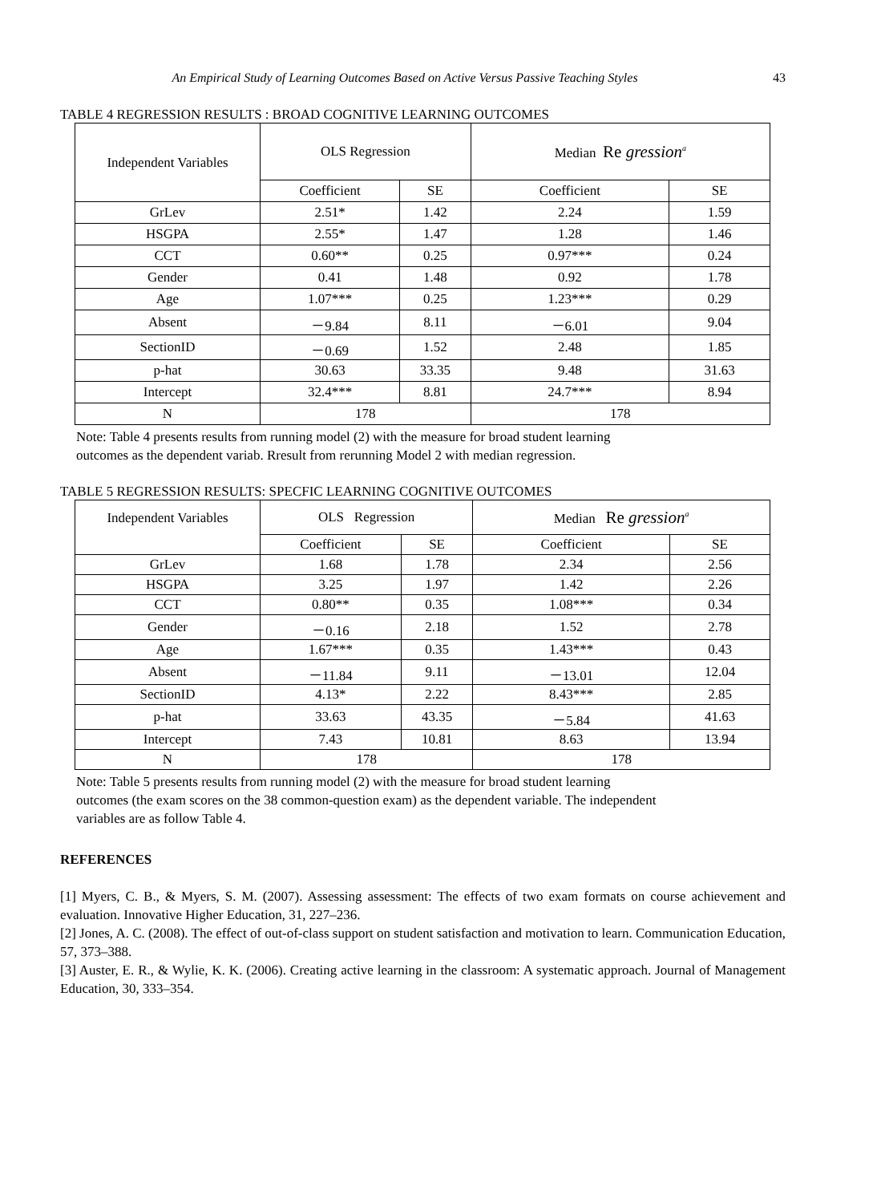An Empirical Study of Learning Outcomes Based on Active Versus Passive Teaching Styles 43
TABLE 4 REGRESSION RESULTS : BROAD COGNITIVE LEARNING OUTCOMES
| Independent Variables | OLS Regression | | Median Re gression<sup>a</sup> | |
| --- | --- | --- | --- | --- |
| | Coefficient | SE | Coefficient | SE |
| GrLev | 2.51* | 1.42 | 2.24 | 1.59 |
| HSGPA | 2.55* | 1.47 | 1.28 | 1.46 |
| CCT | 0.60** | 0.25 | 0.97*** | 0.24 |
| Gender | 0.41 | 1.48 | 0.92 | 1.78 |
| Age | 1.07*** | 0.25 | 1.23*** | 0.29 |
| Absent | －9.84 | 8.11 | －6.01 | 9.04 |
| SectionID | －0.69 | 1.52 | 2.48 | 1.85 |
| p-hat | 30.63 | 33.35 | 9.48 | 31.63 |
| Intercept | 32.4*** | 8.81 | 24.7*** | 8.94 |
| N | 178 | | 178 | |
Note: Table 4 presents results from running model (2) with the measure for broad student learning
outcomes as the dependent variab. Rresult from rerunning Model 2 with median regression.
TABLE 5 REGRESSION RESULTS: SPECFIC LEARNING COGNITIVE OUTCOMES
| Independent Variables | OLS Regression | | Median Re gression<sup>a</sup> | |
| --- | --- | --- | --- | --- |
| | Coefficient | SE | Coefficient | SE |
| GrLev | 1.68 | 1.78 | 2.34 | 2.56 |
| HSGPA | 3.25 | 1.97 | 1.42 | 2.26 |
| CCT | 0.80** | 0.35 | 1.08*** | 0.34 |
| Gender | －0.16 | 2.18 | 1.52 | 2.78 |
| Age | 1.67*** | 0.35 | 1.43*** | 0.43 |
| Absent | －11.84 | 9.11 | －13.01 | 12.04 |
| SectionID | 4.13* | 2.22 | 8.43*** | 2.85 |
| p-hat | 33.63 | 43.35 | －5.84 | 41.63 |
| Intercept | 7.43 | 10.81 | 8.63 | 13.94 |
| N | 178 | | 178 | |
Note: Table 5 presents results from running model (2) with the measure for broad student learning
outcomes (the exam scores on the 38 common-question exam) as the dependent variable. The independent
variables are as follow Table 4.
REFERENCES
[1] Myers, C. B., & Myers, S. M. (2007). Assessing assessment: The effects of two exam formats on course achievement and evaluation. Innovative Higher Education, 31, 227–236.
[2] Jones, A. C. (2008). The effect of out-of-class support on student satisfaction and motivation to learn. Communication Education, 57, 373–388.
[3] Auster, E. R., & Wylie, K. K. (2006). Creating active learning in the classroom: A systematic approach. Journal of Management Education, 30, 333–354.